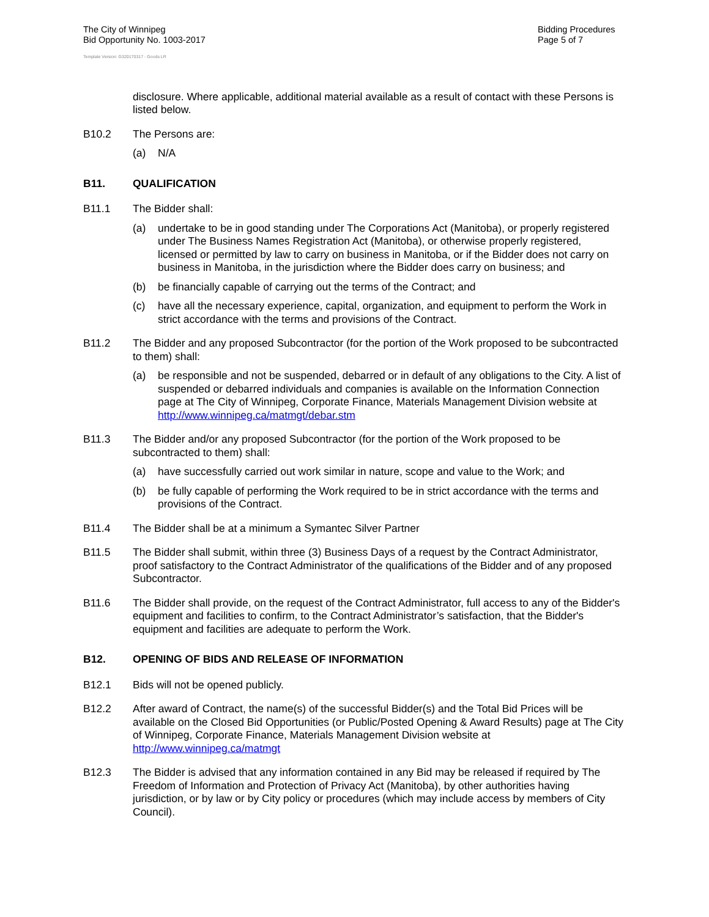The City of Winnipeg
Bid Opportunity No. 1003-2017
Bidding Procedures
Page 5 of 7
Template Version: G320170317 - Goods LR
disclosure. Where applicable, additional material available as a result of contact with these Persons is listed below.
B10.2 The Persons are:
(a) N/A
B11. QUALIFICATION
B11.1 The Bidder shall:
(a) undertake to be in good standing under The Corporations Act (Manitoba), or properly registered under The Business Names Registration Act (Manitoba), or otherwise properly registered, licensed or permitted by law to carry on business in Manitoba, or if the Bidder does not carry on business in Manitoba, in the jurisdiction where the Bidder does carry on business; and
(b) be financially capable of carrying out the terms of the Contract; and
(c) have all the necessary experience, capital, organization, and equipment to perform the Work in strict accordance with the terms and provisions of the Contract.
B11.2 The Bidder and any proposed Subcontractor (for the portion of the Work proposed to be subcontracted to them) shall:
(a) be responsible and not be suspended, debarred or in default of any obligations to the City. A list of suspended or debarred individuals and companies is available on the Information Connection page at The City of Winnipeg, Corporate Finance, Materials Management Division website at http://www.winnipeg.ca/matmgt/debar.stm
B11.3 The Bidder and/or any proposed Subcontractor (for the portion of the Work proposed to be subcontracted to them) shall:
(a) have successfully carried out work similar in nature, scope and value to the Work; and
(b) be fully capable of performing the Work required to be in strict accordance with the terms and provisions of the Contract.
B11.4 The Bidder shall be at a minimum a Symantec Silver Partner
B11.5 The Bidder shall submit, within three (3) Business Days of a request by the Contract Administrator, proof satisfactory to the Contract Administrator of the qualifications of the Bidder and of any proposed Subcontractor.
B11.6 The Bidder shall provide, on the request of the Contract Administrator, full access to any of the Bidder's equipment and facilities to confirm, to the Contract Administrator’s satisfaction, that the Bidder's equipment and facilities are adequate to perform the Work.
B12. OPENING OF BIDS AND RELEASE OF INFORMATION
B12.1 Bids will not be opened publicly.
B12.2 After award of Contract, the name(s) of the successful Bidder(s) and the Total Bid Prices will be available on the Closed Bid Opportunities (or Public/Posted Opening & Award Results) page at The City of Winnipeg, Corporate Finance, Materials Management Division website at http://www.winnipeg.ca/matmgt
B12.3 The Bidder is advised that any information contained in any Bid may be released if required by The Freedom of Information and Protection of Privacy Act (Manitoba), by other authorities having jurisdiction, or by law or by City policy or procedures (which may include access by members of City Council).